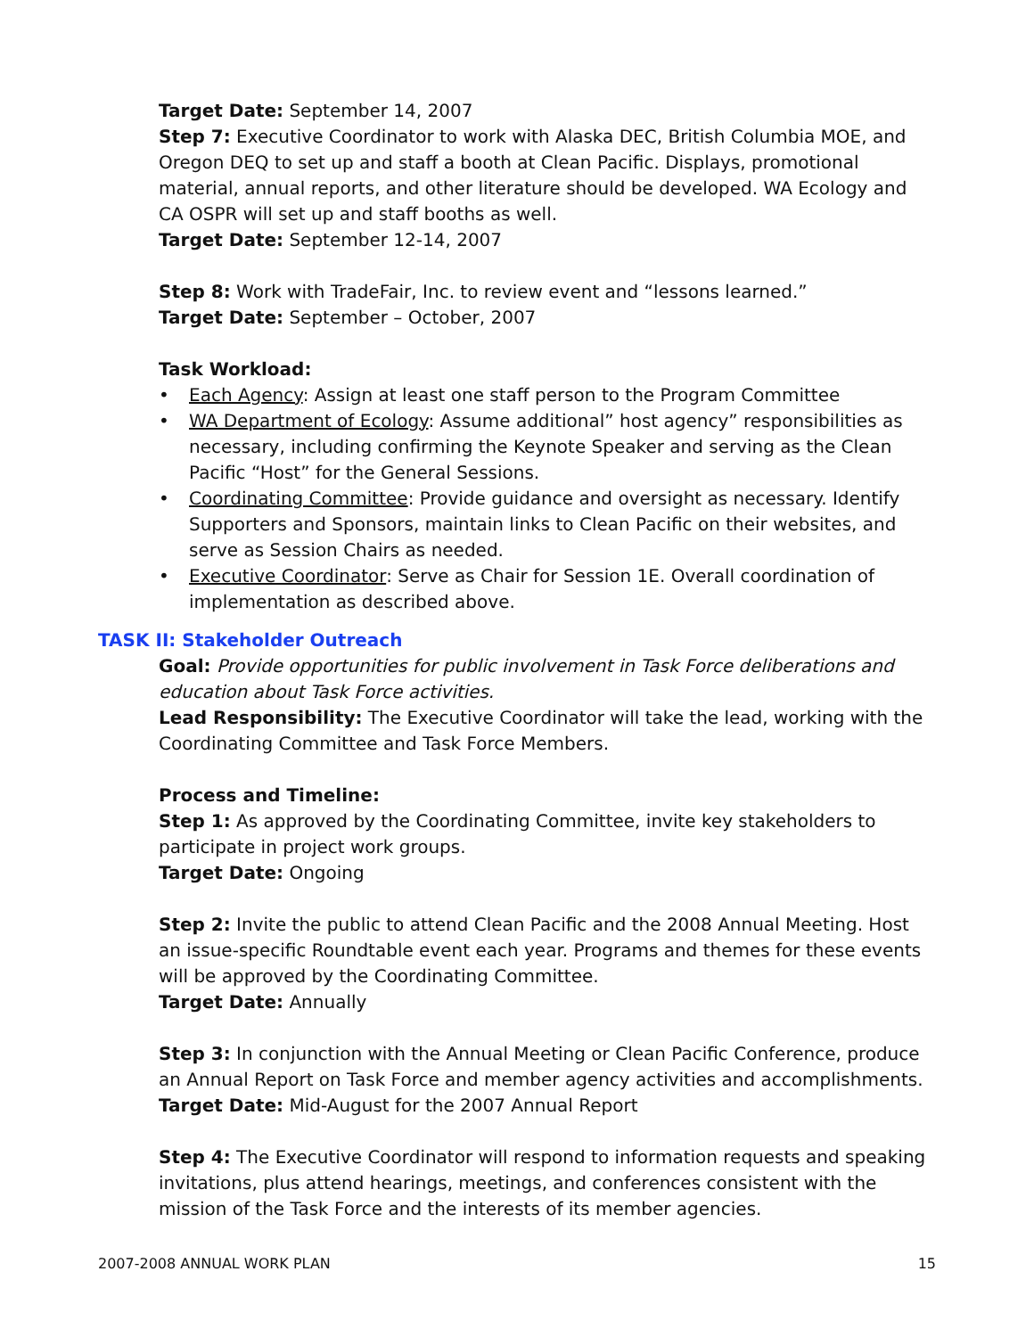Target Date: September 14, 2007
Step 7: Executive Coordinator to work with Alaska DEC, British Columbia MOE, and Oregon DEQ to set up and staff a booth at Clean Pacific. Displays, promotional material, annual reports, and other literature should be developed. WA Ecology and CA OSPR will set up and staff booths as well.
Target Date: September 12-14, 2007
Step 8: Work with TradeFair, Inc. to review event and “lessons learned.”
Target Date: September – October, 2007
Task Workload:
• Each Agency: Assign at least one staff person to the Program Committee
• WA Department of Ecology: Assume additional” host agency” responsibilities as necessary, including confirming the Keynote Speaker and serving as the Clean Pacific “Host” for the General Sessions.
• Coordinating Committee: Provide guidance and oversight as necessary. Identify Supporters and Sponsors, maintain links to Clean Pacific on their websites, and serve as Session Chairs as needed.
• Executive Coordinator: Serve as Chair for Session 1E. Overall coordination of implementation as described above.
TASK II: Stakeholder Outreach
Goal: Provide opportunities for public involvement in Task Force deliberations and education about Task Force activities.
Lead Responsibility: The Executive Coordinator will take the lead, working with the Coordinating Committee and Task Force Members.
Process and Timeline:
Step 1: As approved by the Coordinating Committee, invite key stakeholders to participate in project work groups.
Target Date: Ongoing
Step 2: Invite the public to attend Clean Pacific and the 2008 Annual Meeting. Host an issue-specific Roundtable event each year. Programs and themes for these events will be approved by the Coordinating Committee.
Target Date: Annually
Step 3: In conjunction with the Annual Meeting or Clean Pacific Conference, produce an Annual Report on Task Force and member agency activities and accomplishments.
Target Date: Mid-August for the 2007 Annual Report
Step 4: The Executive Coordinator will respond to information requests and speaking invitations, plus attend hearings, meetings, and conferences consistent with the mission of the Task Force and the interests of its member agencies.
2007-2008 ANNUAL WORK PLAN 15